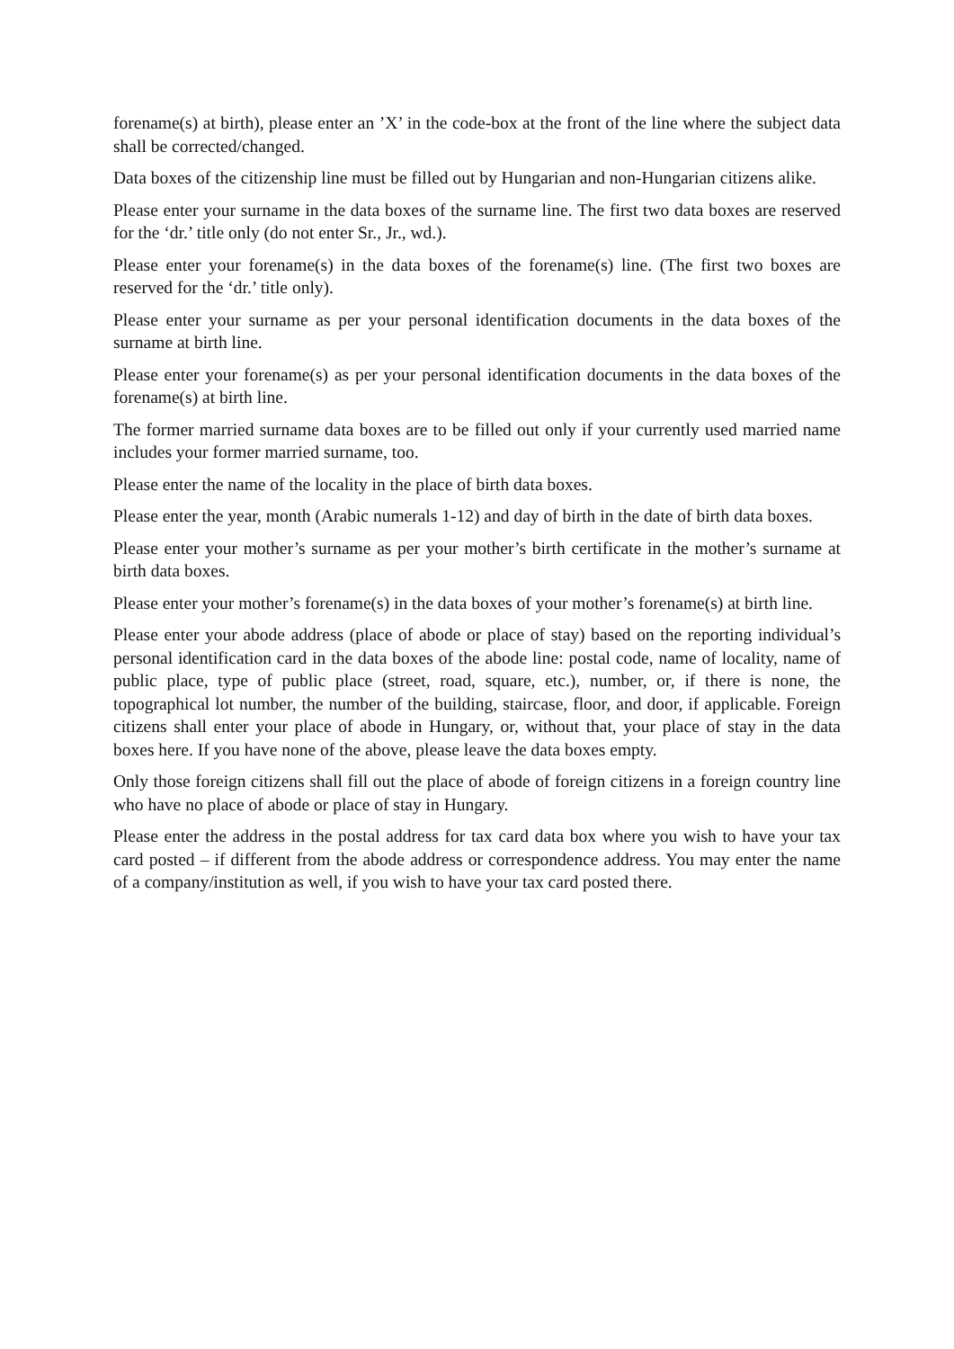forename(s) at birth), please enter an ’X’ in the code-box at the front of the line where the subject data shall be corrected/changed.
Data boxes of the citizenship line must be filled out by Hungarian and non-Hungarian citizens alike.
Please enter your surname in the data boxes of the surname line. The first two data boxes are reserved for the ‘dr.’ title only (do not enter Sr., Jr., wd.).
Please enter your forename(s) in the data boxes of the forename(s) line. (The first two boxes are reserved for the ‘dr.’ title only).
Please enter your surname as per your personal identification documents in the data boxes of the surname at birth line.
Please enter your forename(s) as per your personal identification documents in the data boxes of the forename(s) at birth line.
The former married surname data boxes are to be filled out only if your currently used married name includes your former married surname, too.
Please enter the name of the locality in the place of birth data boxes.
Please enter the year, month (Arabic numerals 1-12) and day of birth in the date of birth data boxes.
Please enter your mother’s surname as per your mother’s birth certificate in the mother’s surname at birth data boxes.
Please enter your mother’s forename(s) in the data boxes of your mother’s forename(s) at birth line.
Please enter your abode address (place of abode or place of stay) based on the reporting individual’s personal identification card in the data boxes of the abode line: postal code, name of locality, name of public place, type of public place (street, road, square, etc.), number, or, if there is none, the topographical lot number, the number of the building, staircase, floor, and door, if applicable. Foreign citizens shall enter your place of abode in Hungary, or, without that, your place of stay in the data boxes here. If you have none of the above, please leave the data boxes empty.
Only those foreign citizens shall fill out the place of abode of foreign citizens in a foreign country line who have no place of abode or place of stay in Hungary.
Please enter the address in the postal address for tax card data box where you wish to have your tax card posted – if different from the abode address or correspondence address. You may enter the name of a company/institution as well, if you wish to have your tax card posted there.